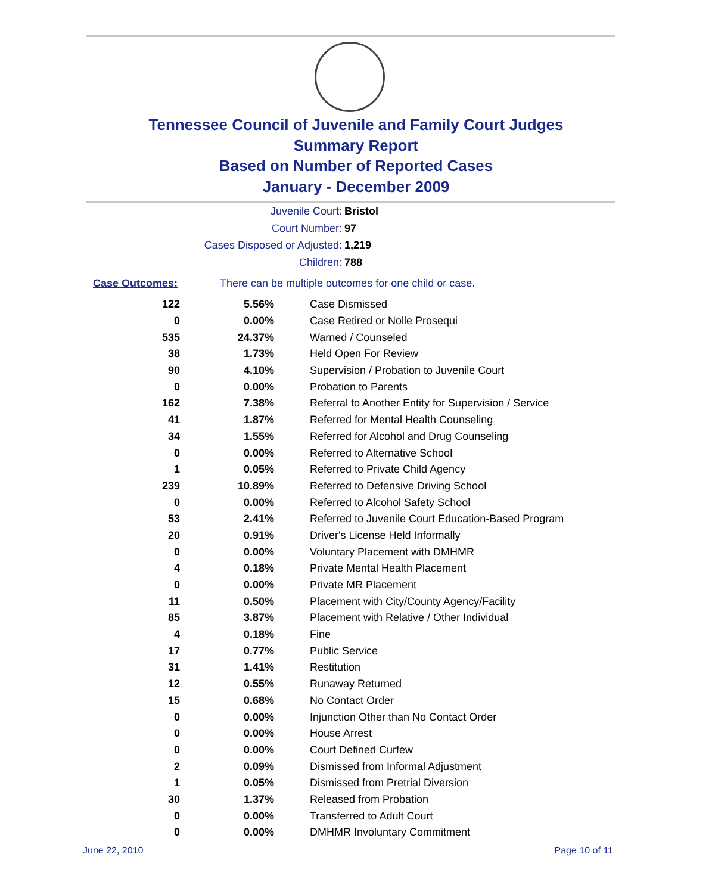Tennessee Council of Juvenile and Family Court Judges
Summary Report
Based on Number of Reported Cases
January - December 2009
Juvenile Court: Bristol
Court Number: 97
Cases Disposed or Adjusted: 1,219
Children: 788
Case Outcomes: There can be multiple outcomes for one child or case.
| 122 | 5.56% | Case Dismissed |
| 0 | 0.00% | Case Retired or Nolle Prosequi |
| 535 | 24.37% | Warned / Counseled |
| 38 | 1.73% | Held Open For Review |
| 90 | 4.10% | Supervision / Probation to Juvenile Court |
| 0 | 0.00% | Probation to Parents |
| 162 | 7.38% | Referral to Another Entity for Supervision / Service |
| 41 | 1.87% | Referred for Mental Health Counseling |
| 34 | 1.55% | Referred for Alcohol and Drug Counseling |
| 0 | 0.00% | Referred to Alternative School |
| 1 | 0.05% | Referred to Private Child Agency |
| 239 | 10.89% | Referred to Defensive Driving School |
| 0 | 0.00% | Referred to Alcohol Safety School |
| 53 | 2.41% | Referred to Juvenile Court Education-Based Program |
| 20 | 0.91% | Driver's License Held Informally |
| 0 | 0.00% | Voluntary Placement with DMHMR |
| 4 | 0.18% | Private Mental Health Placement |
| 0 | 0.00% | Private MR Placement |
| 11 | 0.50% | Placement with City/County Agency/Facility |
| 85 | 3.87% | Placement with Relative / Other Individual |
| 4 | 0.18% | Fine |
| 17 | 0.77% | Public Service |
| 31 | 1.41% | Restitution |
| 12 | 0.55% | Runaway Returned |
| 15 | 0.68% | No Contact Order |
| 0 | 0.00% | Injunction Other than No Contact Order |
| 0 | 0.00% | House Arrest |
| 0 | 0.00% | Court Defined Curfew |
| 2 | 0.09% | Dismissed from Informal Adjustment |
| 1 | 0.05% | Dismissed from Pretrial Diversion |
| 30 | 1.37% | Released from Probation |
| 0 | 0.00% | Transferred to Adult Court |
| 0 | 0.00% | DMHMR Involuntary Commitment |
June 22, 2010 Page 10 of 11